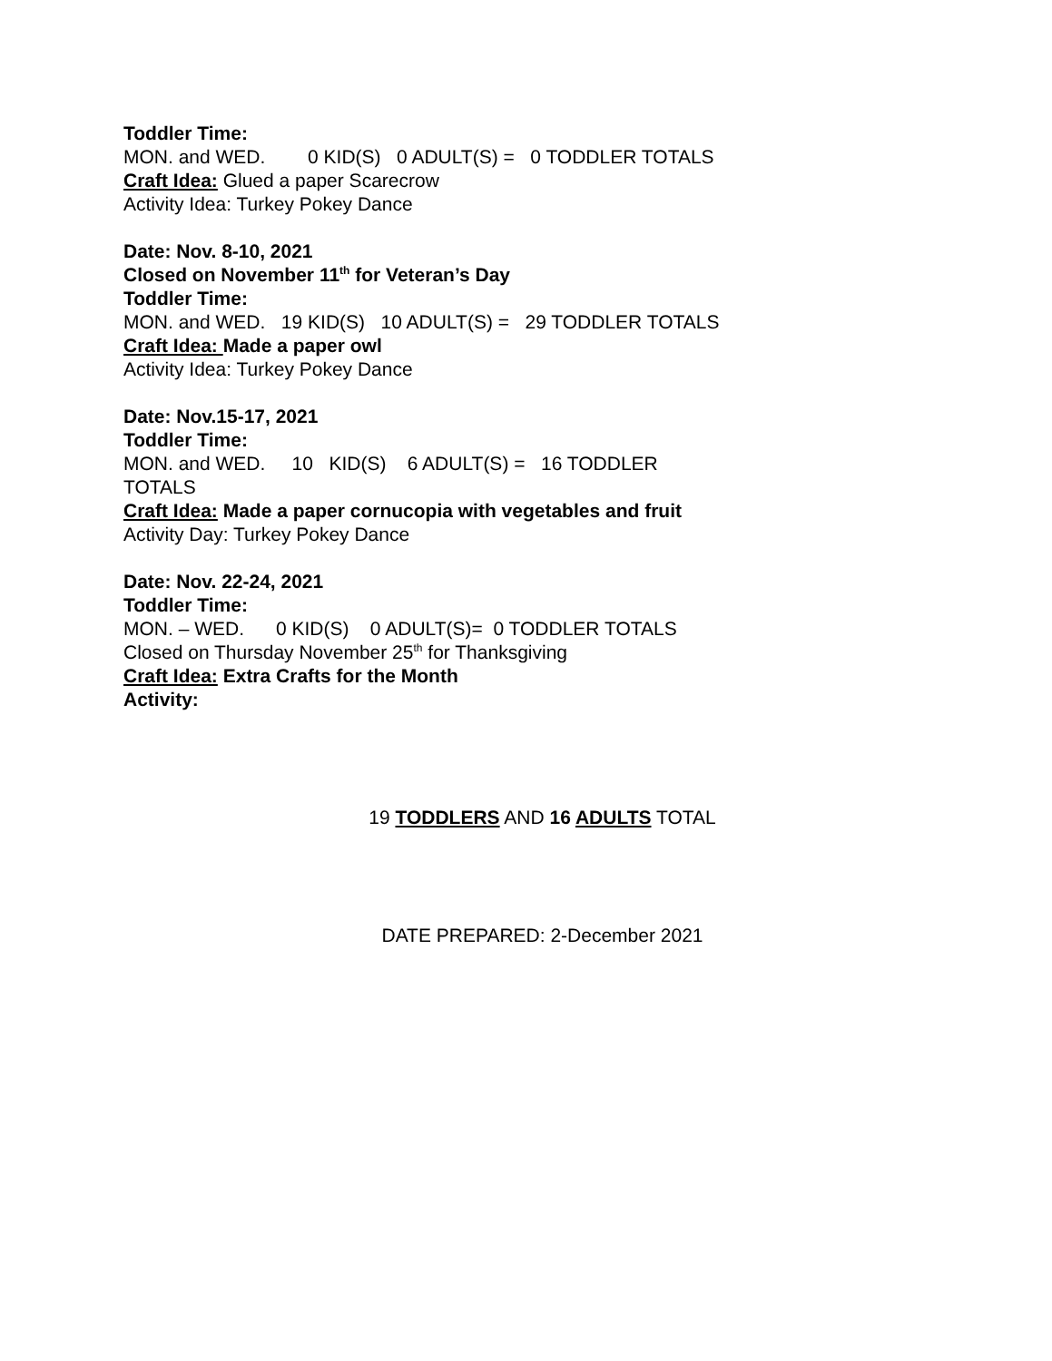Toddler Time:
MON. and WED.        0 KID(S)   0 ADULT(S) =   0 TODDLER TOTALS
Craft Idea: Glued a paper Scarecrow
Activity Idea: Turkey Pokey Dance
Date: Nov. 8-10, 2021
Closed on November 11<sup>th</sup> for Veteran’s Day
Toddler Time:
MON. and WED.   19 KID(S)   10 ADULT(S) =   29 TODDLER TOTALS
Craft Idea: Made a paper owl
Activity Idea: Turkey Pokey Dance
Date: Nov.15-17, 2021
Toddler Time:
MON. and WED.     10   KID(S)    6 ADULT(S) =   16 TODDLER
TOTALS
Craft Idea: Made a paper cornucopia with vegetables and fruit
Activity Day: Turkey Pokey Dance
Date: Nov. 22-24, 2021
Toddler Time:
MON. – WED.      0 KID(S)    0 ADULT(S)=  0 TODDLER TOTALS
Closed on Thursday November 25<sup>th</sup> for Thanksgiving
Craft Idea: Extra Crafts for the Month
Activity:
19 TODDLERS AND 16 ADULTS TOTAL
DATE PREPARED: 2-December 2021